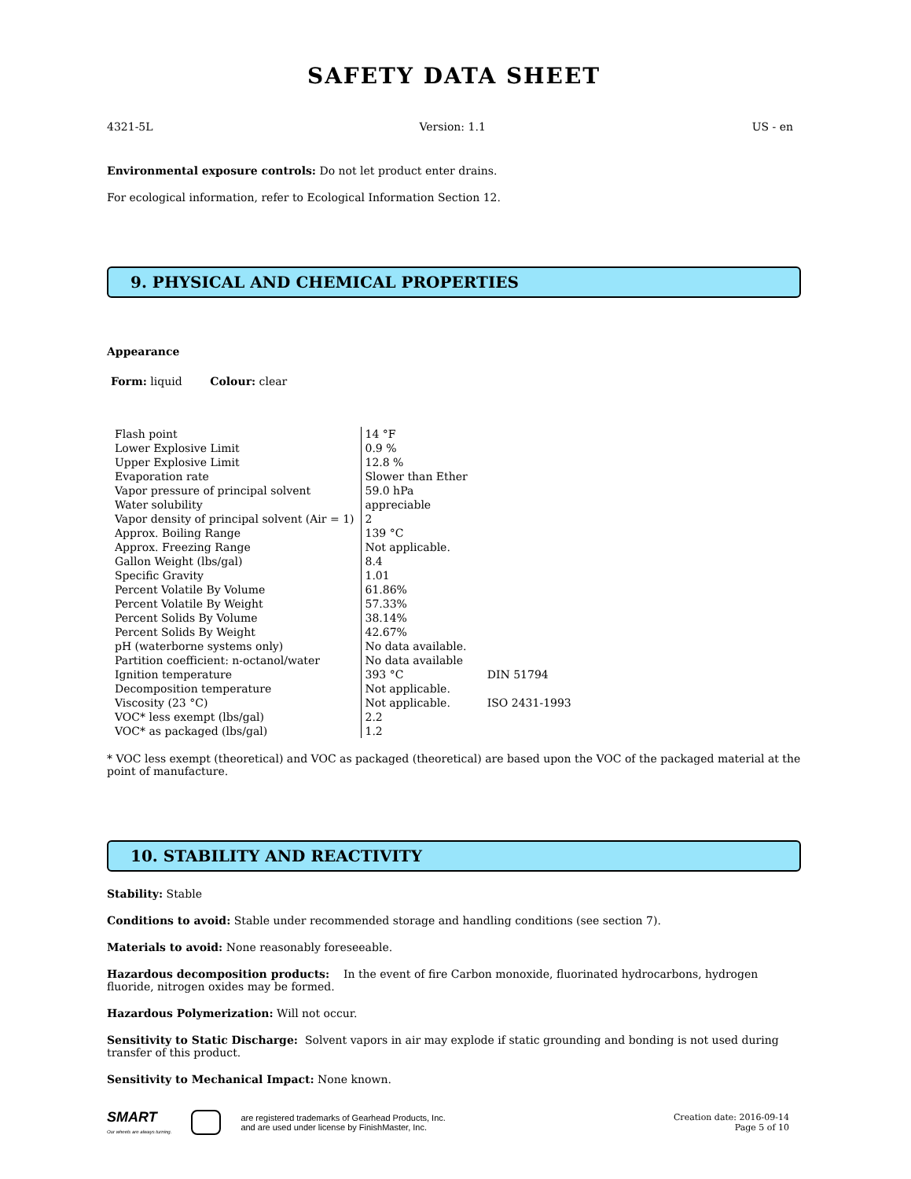SAFETY DATA SHEET
4321-5L Version: 1.1 US - en
Environmental exposure controls: Do not let product enter drains.
For ecological information, refer to Ecological Information Section 12.
9. PHYSICAL AND CHEMICAL PROPERTIES
Appearance
Form: liquid Colour: clear
| Flash point | 14 °F | |
| Lower Explosive Limit | 0.9 % | |
| Upper Explosive Limit | 12.8 % | |
| Evaporation rate | Slower than Ether | |
| Vapor pressure of principal solvent | 59.0 hPa | |
| Water solubility | appreciable | |
| Vapor density of principal solvent (Air = 1) | 2 | |
| Approx. Boiling Range | 139 °C | |
| Approx. Freezing Range | Not applicable. | |
| Gallon Weight (lbs/gal) | 8.4 | |
| Specific Gravity | 1.01 | |
| Percent Volatile By Volume | 61.86% | |
| Percent Volatile By Weight | 57.33% | |
| Percent Solids By Volume | 38.14% | |
| Percent Solids By Weight | 42.67% | |
| pH (waterborne systems only) | No data available. | |
| Partition coefficient: n-octanol/water | No data available | |
| Ignition temperature | 393 °C | DIN 51794 |
| Decomposition temperature | Not applicable. | |
| Viscosity (23 °C) | Not applicable. | ISO 2431-1993 |
| VOC* less exempt (lbs/gal) | 2.2 | |
| VOC* as packaged (lbs/gal) | 1.2 | |
* VOC less exempt (theoretical) and VOC as packaged (theoretical) are based upon the VOC of the packaged material at the point of manufacture.
10. STABILITY AND REACTIVITY
Stability: Stable
Conditions to avoid: Stable under recommended storage and handling conditions (see section 7).
Materials to avoid: None reasonably foreseeable.
Hazardous decomposition products: In the event of fire Carbon monoxide, fluorinated hydrocarbons, hydrogen fluoride, nitrogen oxides may be formed.
Hazardous Polymerization: Will not occur.
Sensitivity to Static Discharge: Solvent vapors in air may explode if static grounding and bonding is not used during transfer of this product.
Sensitivity to Mechanical Impact: None known.
SMART
Our wheels are always turning.
are registered trademarks of Gearhead Products, Inc.
and are used under license by FinishMaster, Inc.
Creation date: 2016-09-14
Page 5 of 10